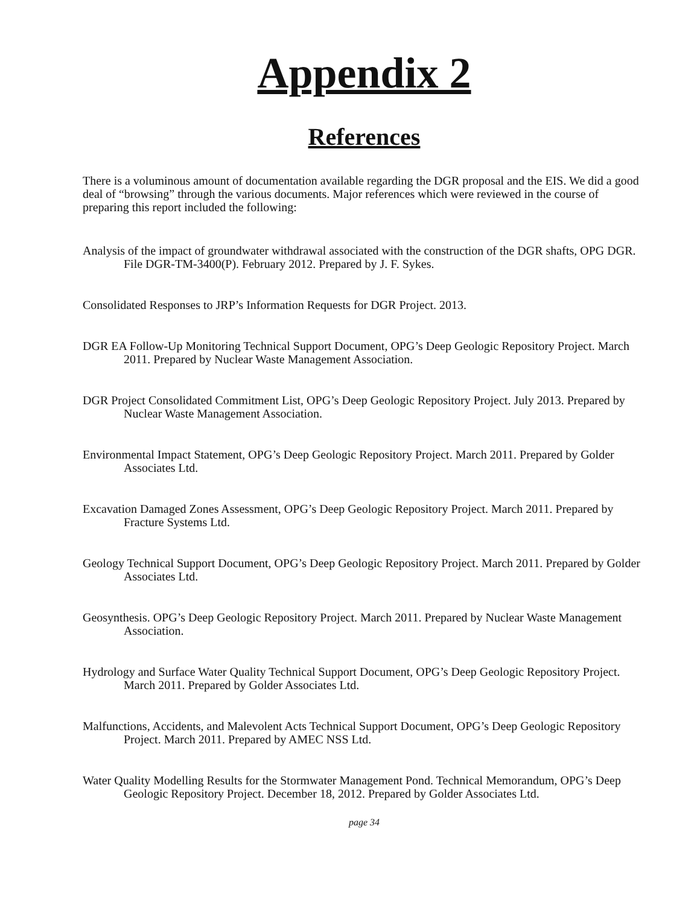Appendix 2
References
There is a voluminous amount of documentation available regarding the DGR proposal and the EIS. We did a good deal of “browsing” through the various documents. Major references which were reviewed in the course of preparing this report included the following:
Analysis of the impact of groundwater withdrawal associated with the construction of the DGR shafts, OPG DGR. File DGR-TM-3400(P). February 2012. Prepared by J. F. Sykes.
Consolidated Responses to JRP’s Information Requests for DGR Project. 2013.
DGR EA Follow-Up Monitoring Technical Support Document, OPG’s Deep Geologic Repository Project. March 2011. Prepared by Nuclear Waste Management Association.
DGR Project Consolidated Commitment List, OPG’s Deep Geologic Repository Project. July 2013. Prepared by Nuclear Waste Management Association.
Environmental Impact Statement, OPG’s Deep Geologic Repository Project. March 2011. Prepared by Golder Associates Ltd.
Excavation Damaged Zones Assessment, OPG’s Deep Geologic Repository Project. March 2011. Prepared by Fracture Systems Ltd.
Geology Technical Support Document, OPG’s Deep Geologic Repository Project. March 2011. Prepared by Golder Associates Ltd.
Geosynthesis. OPG’s Deep Geologic Repository Project. March 2011. Prepared by Nuclear Waste Management Association.
Hydrology and Surface Water Quality Technical Support Document, OPG’s Deep Geologic Repository Project. March 2011. Prepared by Golder Associates Ltd.
Malfunctions, Accidents, and Malevolent Acts Technical Support Document, OPG’s Deep Geologic Repository Project. March 2011. Prepared by AMEC NSS Ltd.
Water Quality Modelling Results for the Stormwater Management Pond. Technical Memorandum, OPG’s Deep Geologic Repository Project. December 18, 2012. Prepared by Golder Associates Ltd.
page 34